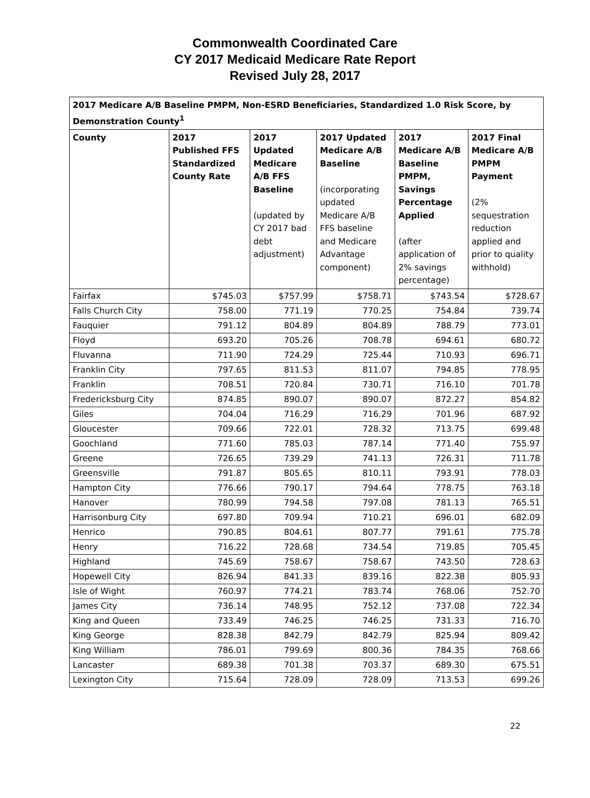Commonwealth Coordinated Care
CY 2017 Medicaid Medicare Rate Report
Revised July 28, 2017
| 2017 Medicare A/B Baseline PMPM, Non-ESRD Beneficiaries, Standardized 1.0 Risk Score, by Demonstration County<sup>1</sup> | | | | | |
| --- | --- | --- | --- | --- | --- |
| County | 2017 Published FFS Standardized County Rate | 2017 Updated Medicare A/B FFS Baseline (updated by CY 2017 bad debt adjustment) | 2017 Updated Medicare A/B Baseline (incorporating updated Medicare A/B FFS baseline and Medicare Advantage component) | 2017 Medicare A/B Baseline PMPM, Savings Percentage Applied (after application of 2% savings percentage) | 2017 Final Medicare A/B PMPM Payment (2% sequestration reduction applied and prior to quality withhold) |
| Fairfax | $745.03 | $757.99 | $758.71 | $743.54 | $728.67 |
| Falls Church City | 758.00 | 771.19 | 770.25 | 754.84 | 739.74 |
| Fauquier | 791.12 | 804.89 | 804.89 | 788.79 | 773.01 |
| Floyd | 693.20 | 705.26 | 708.78 | 694.61 | 680.72 |
| Fluvanna | 711.90 | 724.29 | 725.44 | 710.93 | 696.71 |
| Franklin City | 797.65 | 811.53 | 811.07 | 794.85 | 778.95 |
| Franklin | 708.51 | 720.84 | 730.71 | 716.10 | 701.78 |
| Fredericksburg City | 874.85 | 890.07 | 890.07 | 872.27 | 854.82 |
| Giles | 704.04 | 716.29 | 716.29 | 701.96 | 687.92 |
| Gloucester | 709.66 | 722.01 | 728.32 | 713.75 | 699.48 |
| Goochland | 771.60 | 785.03 | 787.14 | 771.40 | 755.97 |
| Greene | 726.65 | 739.29 | 741.13 | 726.31 | 711.78 |
| Greensville | 791.87 | 805.65 | 810.11 | 793.91 | 778.03 |
| Hampton City | 776.66 | 790.17 | 794.64 | 778.75 | 763.18 |
| Hanover | 780.99 | 794.58 | 797.08 | 781.13 | 765.51 |
| Harrisonburg City | 697.80 | 709.94 | 710.21 | 696.01 | 682.09 |
| Henrico | 790.85 | 804.61 | 807.77 | 791.61 | 775.78 |
| Henry | 716.22 | 728.68 | 734.54 | 719.85 | 705.45 |
| Highland | 745.69 | 758.67 | 758.67 | 743.50 | 728.63 |
| Hopewell City | 826.94 | 841.33 | 839.16 | 822.38 | 805.93 |
| Isle of Wight | 760.97 | 774.21 | 783.74 | 768.06 | 752.70 |
| James City | 736.14 | 748.95 | 752.12 | 737.08 | 722.34 |
| King and Queen | 733.49 | 746.25 | 746.25 | 731.33 | 716.70 |
| King George | 828.38 | 842.79 | 842.79 | 825.94 | 809.42 |
| King William | 786.01 | 799.69 | 800.36 | 784.35 | 768.66 |
| Lancaster | 689.38 | 701.38 | 703.37 | 689.30 | 675.51 |
| Lexington City | 715.64 | 728.09 | 728.09 | 713.53 | 699.26 |
22